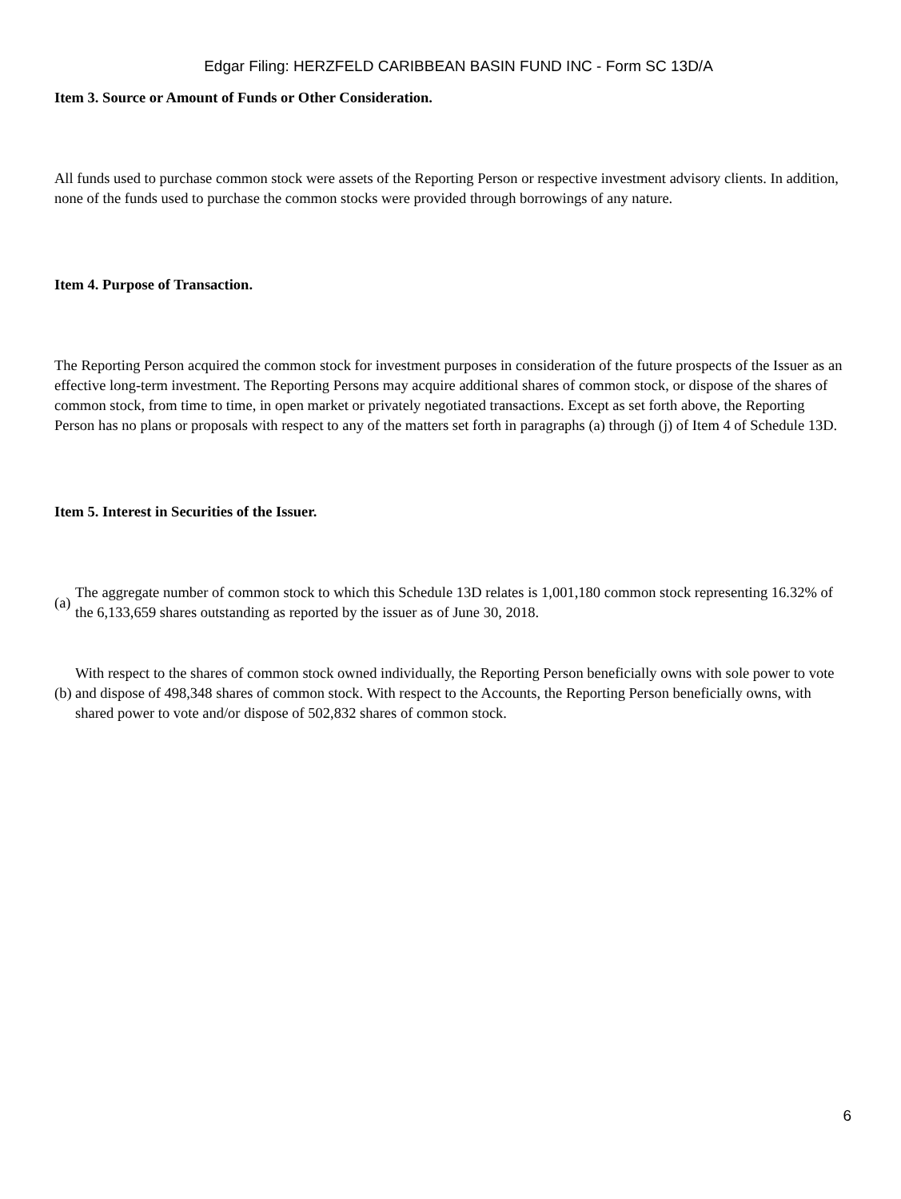Edgar Filing: HERZFELD CARIBBEAN BASIN FUND INC - Form SC 13D/A
Item 3. Source or Amount of Funds or Other Consideration.
All funds used to purchase common stock were assets of the Reporting Person or respective investment advisory clients. In addition, none of the funds used to purchase the common stocks were provided through borrowings of any nature.
Item 4. Purpose of Transaction.
The Reporting Person acquired the common stock for investment purposes in consideration of the future prospects of the Issuer as an effective long-term investment. The Reporting Persons may acquire additional shares of common stock, or dispose of the shares of common stock, from time to time, in open market or privately negotiated transactions. Except as set forth above, the Reporting Person has no plans or proposals with respect to any of the matters set forth in paragraphs (a) through (j) of Item 4 of Schedule 13D.
Item 5. Interest in Securities of the Issuer.
(a)
The aggregate number of common stock to which this Schedule 13D relates is 1,001,180 common stock representing 16.32% of the 6,133,659 shares outstanding as reported by the issuer as of June 30, 2018.
(b)
With respect to the shares of common stock owned individually, the Reporting Person beneficially owns with sole power to vote and dispose of 498,348 shares of common stock. With respect to the Accounts, the Reporting Person beneficially owns, with shared power to vote and/or dispose of 502,832 shares of common stock.
6